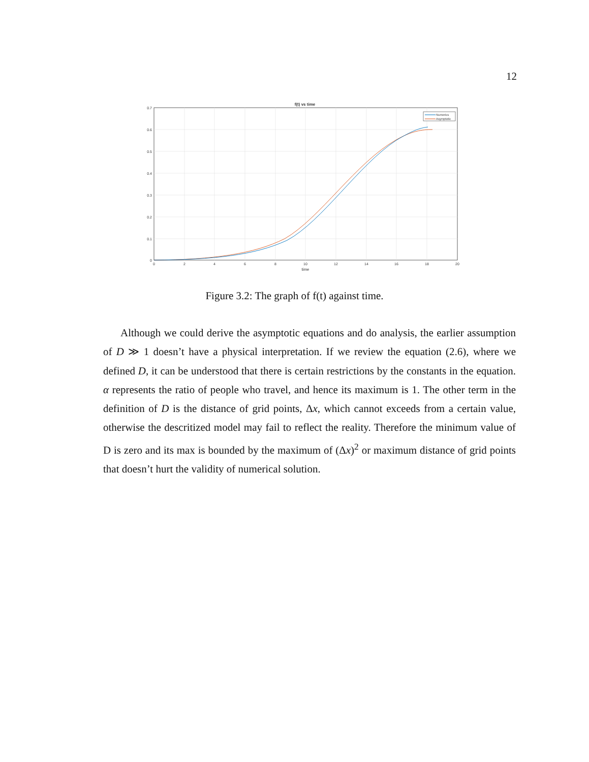12
f(t) vs time
Numerics
Asymptotic
0.7
0.6
0.5
0.4
0.3
0.2
0.1
0
0
2
4
6
8
10
12
14
16
18
20
time
Figure 3.2: The graph of f(t) against time.
Although we could derive the asymptotic equations and do analysis, the earlier assumption of D ≫ 1 doesn’t have a physical interpretation. If we review the equation (2.6), where we defined D, it can be understood that there is certain restrictions by the constants in the equation. α represents the ratio of people who travel, and hence its maximum is 1. The other term in the definition of D is the distance of grid points, Δx, which cannot exceeds from a certain value, otherwise the descritized model may fail to reflect the reality. Therefore the minimum value of D is zero and its max is bounded by the maximum of (Δx)<sup>2</sup> or maximum distance of grid points that doesn’t hurt the validity of numerical solution.